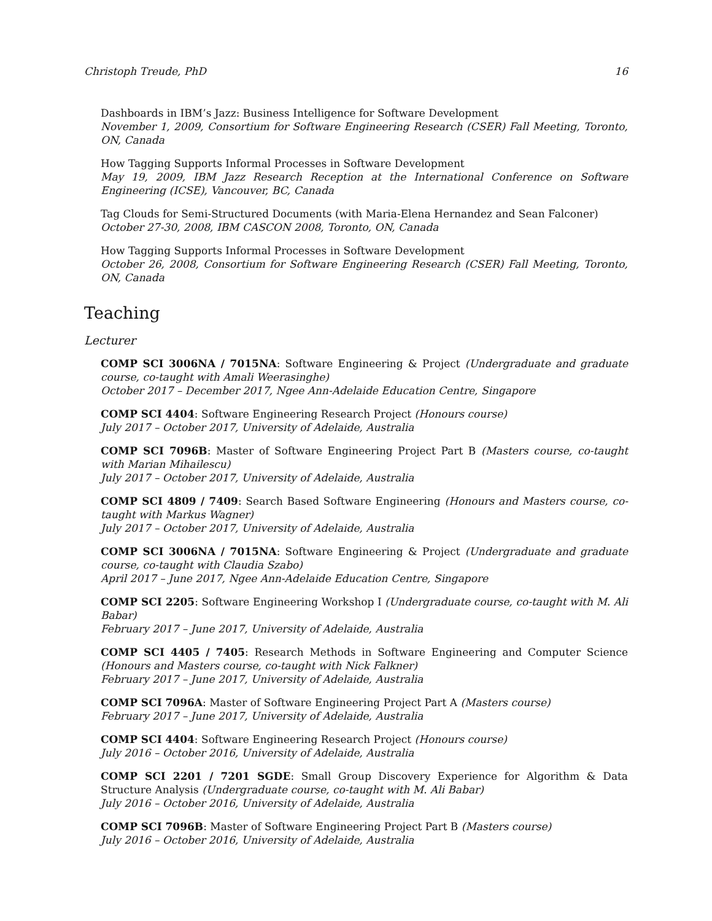Christoph Treude, PhD 16
Dashboards in IBM’s Jazz: Business Intelligence for Software Development
November 1, 2009, Consortium for Software Engineering Research (CSER) Fall Meeting, Toronto, ON, Canada
How Tagging Supports Informal Processes in Software Development
May 19, 2009, IBM Jazz Research Reception at the International Conference on Software Engineering (ICSE), Vancouver, BC, Canada
Tag Clouds for Semi-Structured Documents (with Maria-Elena Hernandez and Sean Falconer)
October 27-30, 2008, IBM CASCON 2008, Toronto, ON, Canada
How Tagging Supports Informal Processes in Software Development
October 26, 2008, Consortium for Software Engineering Research (CSER) Fall Meeting, Toronto, ON, Canada
Teaching
Lecturer
COMP SCI 3006NA / 7015NA: Software Engineering & Project (Undergraduate and graduate course, co-taught with Amali Weerasinghe)
October 2017 – December 2017, Ngee Ann-Adelaide Education Centre, Singapore
COMP SCI 4404: Software Engineering Research Project (Honours course)
July 2017 – October 2017, University of Adelaide, Australia
COMP SCI 7096B: Master of Software Engineering Project Part B (Masters course, co-taught with Marian Mihailescu)
July 2017 – October 2017, University of Adelaide, Australia
COMP SCI 4809 / 7409: Search Based Software Engineering (Honours and Masters course, co-taught with Markus Wagner)
July 2017 – October 2017, University of Adelaide, Australia
COMP SCI 3006NA / 7015NA: Software Engineering & Project (Undergraduate and graduate course, co-taught with Claudia Szabo)
April 2017 – June 2017, Ngee Ann-Adelaide Education Centre, Singapore
COMP SCI 2205: Software Engineering Workshop I (Undergraduate course, co-taught with M. Ali Babar)
February 2017 – June 2017, University of Adelaide, Australia
COMP SCI 4405 / 7405: Research Methods in Software Engineering and Computer Science (Honours and Masters course, co-taught with Nick Falkner)
February 2017 – June 2017, University of Adelaide, Australia
COMP SCI 7096A: Master of Software Engineering Project Part A (Masters course)
February 2017 – June 2017, University of Adelaide, Australia
COMP SCI 4404: Software Engineering Research Project (Honours course)
July 2016 – October 2016, University of Adelaide, Australia
COMP SCI 2201 / 7201 SGDE: Small Group Discovery Experience for Algorithm & Data Structure Analysis (Undergraduate course, co-taught with M. Ali Babar)
July 2016 – October 2016, University of Adelaide, Australia
COMP SCI 7096B: Master of Software Engineering Project Part B (Masters course)
July 2016 – October 2016, University of Adelaide, Australia